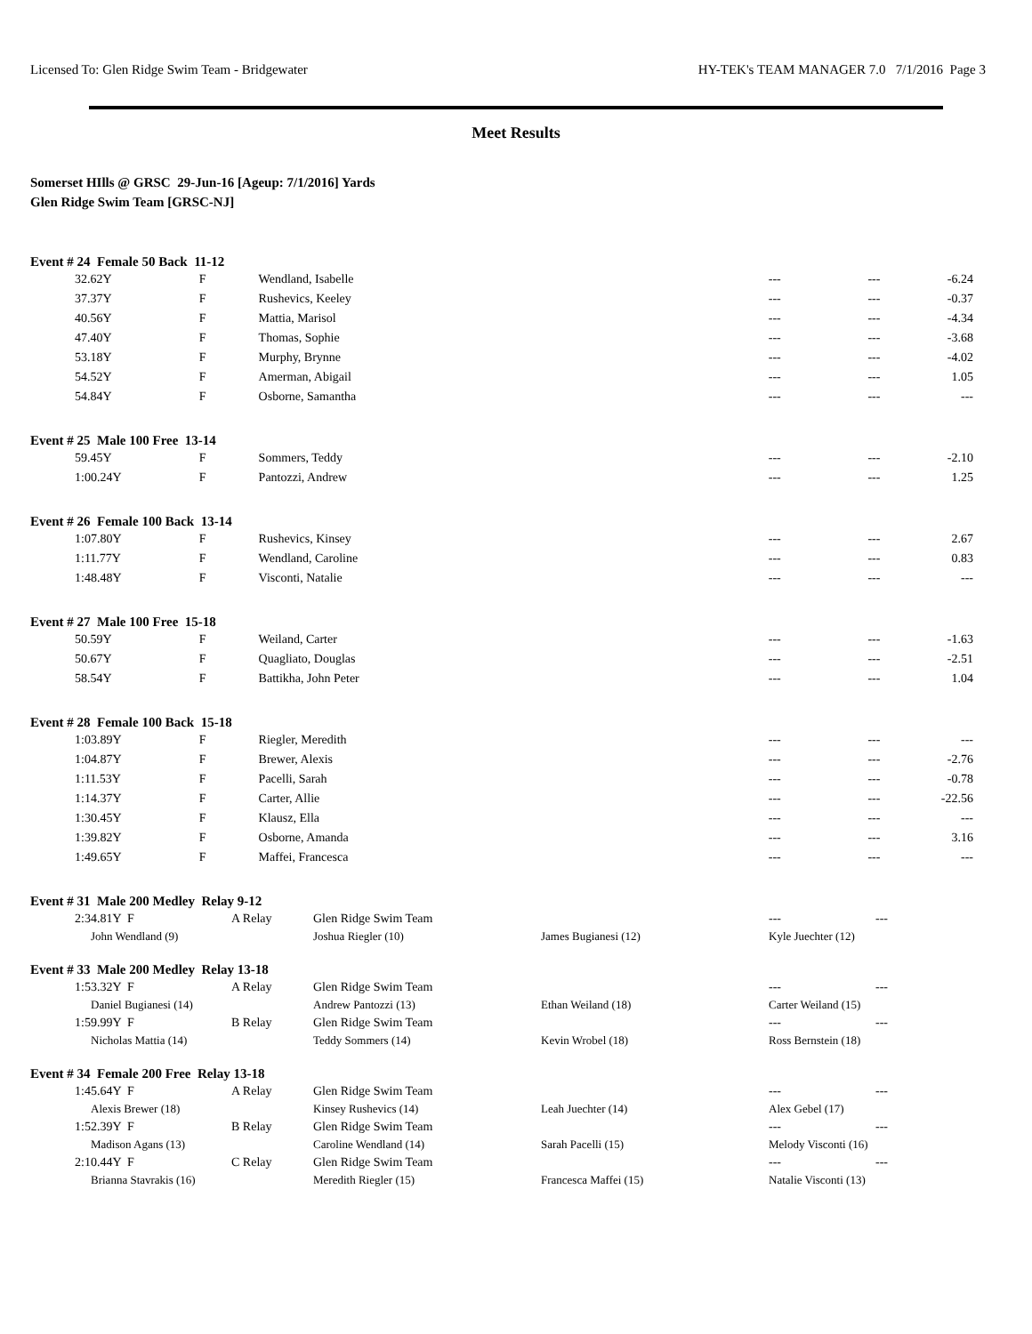Licensed To: Glen Ridge Swim Team - Bridgewater HY-TEK's TEAM MANAGER 7.0 7/1/2016 Page 3
Meet Results
Somerset HIlls @ GRSC 29-Jun-16 [Ageup: 7/1/2016] Yards
Glen Ridge Swim Team [GRSC-NJ]
Event # 24 Female 50 Back 11-12
| 32.62Y | F | Wendland, Isabelle | --- | --- | -6.24 |
| 37.37Y | F | Rushevics, Keeley | --- | --- | -0.37 |
| 40.56Y | F | Mattia, Marisol | --- | --- | -4.34 |
| 47.40Y | F | Thomas, Sophie | --- | --- | -3.68 |
| 53.18Y | F | Murphy, Brynne | --- | --- | -4.02 |
| 54.52Y | F | Amerman, Abigail | --- | --- | 1.05 |
| 54.84Y | F | Osborne, Samantha | --- | --- | --- |
Event # 25 Male 100 Free 13-14
| 59.45Y | F | Sommers, Teddy | --- | --- | -2.10 |
| 1:00.24Y | F | Pantozzi, Andrew | --- | --- | 1.25 |
Event # 26 Female 100 Back 13-14
| 1:07.80Y | F | Rushevics, Kinsey | --- | --- | 2.67 |
| 1:11.77Y | F | Wendland, Caroline | --- | --- | 0.83 |
| 1:48.48Y | F | Visconti, Natalie | --- | --- | --- |
Event # 27 Male 100 Free 15-18
| 50.59Y | F | Weiland, Carter | --- | --- | -1.63 |
| 50.67Y | F | Quagliato, Douglas | --- | --- | -2.51 |
| 58.54Y | F | Battikha, John Peter | --- | --- | 1.04 |
Event # 28 Female 100 Back 15-18
| 1:03.89Y | F | Riegler, Meredith | --- | --- | --- |
| 1:04.87Y | F | Brewer, Alexis | --- | --- | -2.76 |
| 1:11.53Y | F | Pacelli, Sarah | --- | --- | -0.78 |
| 1:14.37Y | F | Carter, Allie | --- | --- | -22.56 |
| 1:30.45Y | F | Klausz, Ella | --- | --- | --- |
| 1:39.82Y | F | Osborne, Amanda | --- | --- | 3.16 |
| 1:49.65Y | F | Maffei, Francesca | --- | --- | --- |
Event # 31 Male 200 Medley Relay 9-12
| 2:34.81Y F | A Relay | Glen Ridge Swim Team | | --- | --- |
| John Wendland (9) | | Joshua Riegler (10) | James Bugianesi (12) | Kyle Juechter (12) | |
Event # 33 Male 200 Medley Relay 13-18
| 1:53.32Y F | A Relay | Glen Ridge Swim Team | | --- | --- |
| Daniel Bugianesi (14) | | Andrew Pantozzi (13) | Ethan Weiland (18) | Carter Weiland (15) | |
| 1:59.99Y F | B Relay | Glen Ridge Swim Team | | --- | --- |
| Nicholas Mattia (14) | | Teddy Sommers (14) | Kevin Wrobel (18) | Ross Bernstein (18) | |
Event # 34 Female 200 Free Relay 13-18
| 1:45.64Y F | A Relay | Glen Ridge Swim Team | | --- | --- |
| Alexis Brewer (18) | | Kinsey Rushevics (14) | Leah Juechter (14) | Alex Gebel (17) | |
| 1:52.39Y F | B Relay | Glen Ridge Swim Team | | --- | --- |
| Madison Agans (13) | | Caroline Wendland (14) | Sarah Pacelli (15) | Melody Visconti (16) | |
| 2:10.44Y F | C Relay | Glen Ridge Swim Team | | --- | --- |
| Brianna Stavrakis (16) | | Meredith Riegler (15) | Francesca Maffei (15) | Natalie Visconti (13) | |